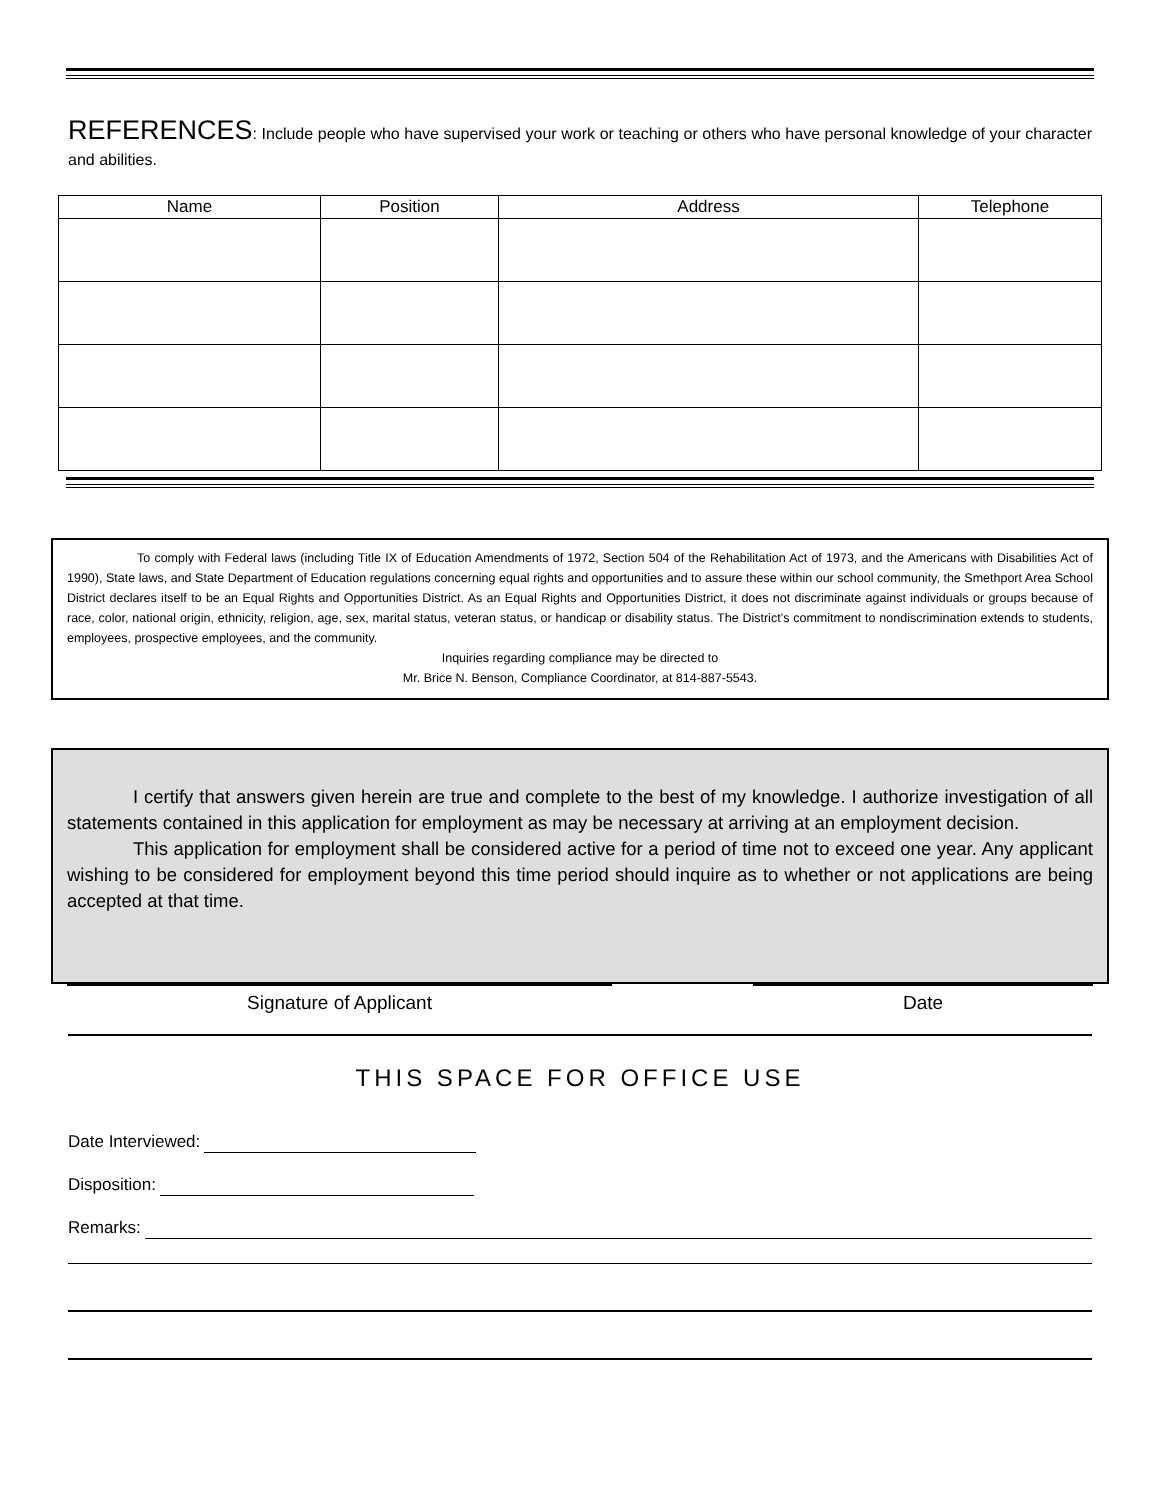REFERENCES: Include people who have supervised your work or teaching or others who have personal knowledge of your character and abilities.
| Name | Position | Address | Telephone |
| --- | --- | --- | --- |
To comply with Federal laws (including Title IX of Education Amendments of 1972, Section 504 of the Rehabilitation Act of 1973, and the Americans with Disabilities Act of 1990), State laws, and State Department of Education regulations concerning equal rights and opportunities and to assure these within our school community, the Smethport Area School District declares itself to be an Equal Rights and Opportunities District. As an Equal Rights and Opportunities District, it does not discriminate against individuals or groups because of race, color, national origin, ethnicity, religion, age, sex, marital status, veteran status, or handicap or disability status. The District’s commitment to nondiscrimination extends to students, employees, prospective employees, and the community.
Inquiries regarding compliance may be directed to
Mr. Brice N. Benson, Compliance Coordinator, at 814-887-5543.
I certify that answers given herein are true and complete to the best of my knowledge. I authorize investigation of all statements contained in this application for employment as may be necessary at arriving at an employment decision.
This application for employment shall be considered active for a period of time not to exceed one year. Any applicant wishing to be considered for employment beyond this time period should inquire as to whether or not applications are being accepted at that time.
Signature of Applicant Date
THIS SPACE FOR OFFICE USE
Date Interviewed:
Disposition:
Remarks: